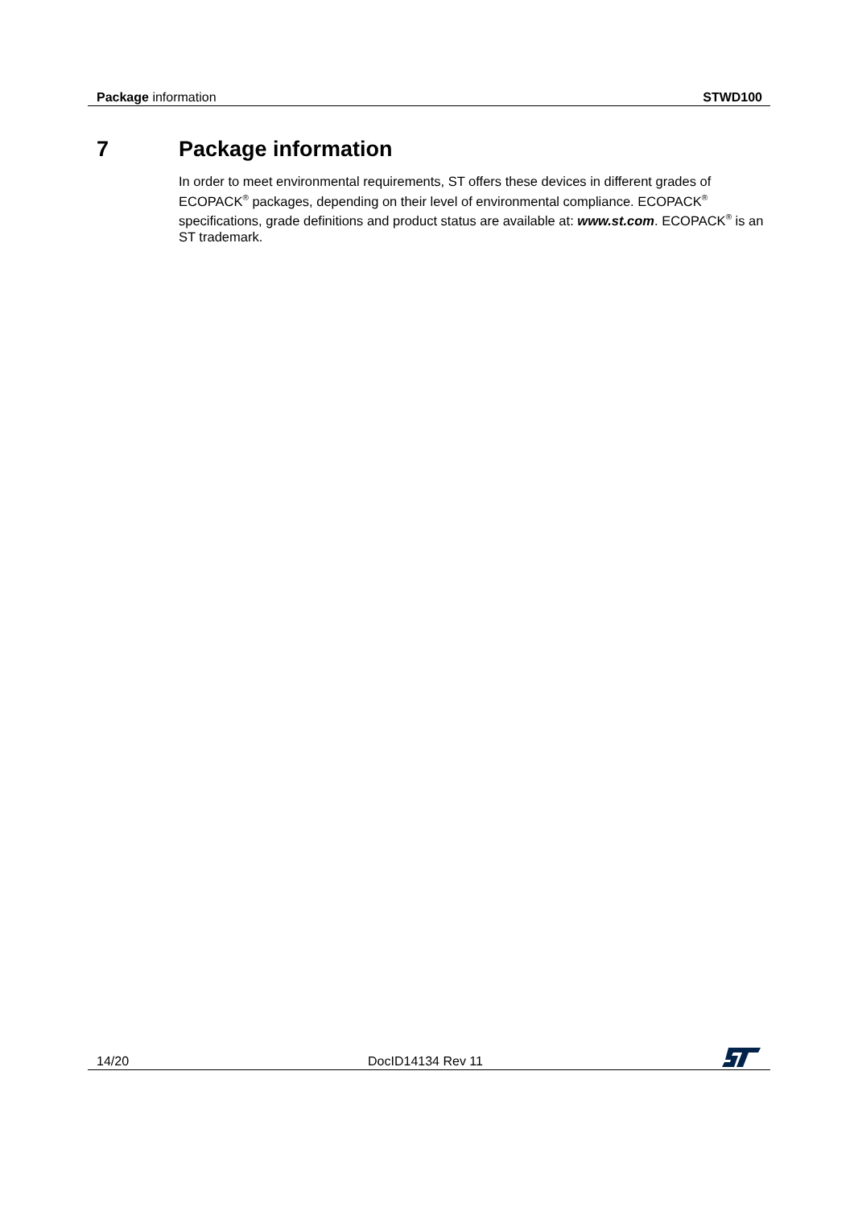Package information STWD100
7 Package information
In order to meet environmental requirements, ST offers these devices in different grades of ECOPACK<sup>®</sup> packages, depending on their level of environmental compliance. ECOPACK<sup>®</sup> specifications, grade definitions and product status are available at: www.st.com. ECOPACK<sup>®</sup> is an ST trademark.
14/20
DocID14134 Rev 11